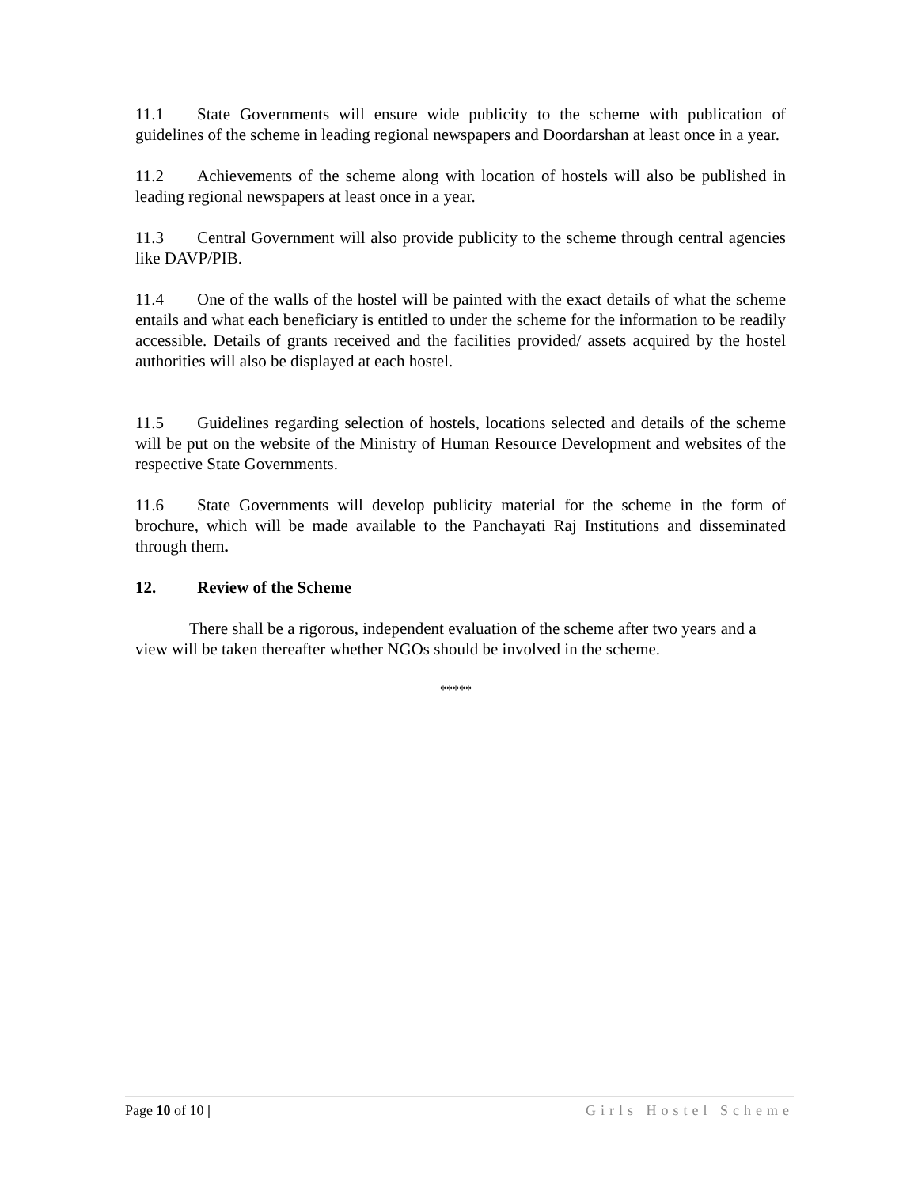11.1 State Governments will ensure wide publicity to the scheme with publication of guidelines of the scheme in leading regional newspapers and Doordarshan at least once in a year.
11.2 Achievements of the scheme along with location of hostels will also be published in leading regional newspapers at least once in a year.
11.3 Central Government will also provide publicity to the scheme through central agencies like DAVP/PIB.
11.4 One of the walls of the hostel will be painted with the exact details of what the scheme entails and what each beneficiary is entitled to under the scheme for the information to be readily accessible. Details of grants received and the facilities provided/ assets acquired by the hostel authorities will also be displayed at each hostel.
11.5 Guidelines regarding selection of hostels, locations selected and details of the scheme will be put on the website of the Ministry of Human Resource Development and websites of the respective State Governments.
11.6 State Governments will develop publicity material for the scheme in the form of brochure, which will be made available to the Panchayati Raj Institutions and disseminated through them.
12. Review of the Scheme
There shall be a rigorous, independent evaluation of the scheme after two years and a view will be taken thereafter whether NGOs should be involved in the scheme.
*****
Page 10 of 10 | Girls Hostel Scheme